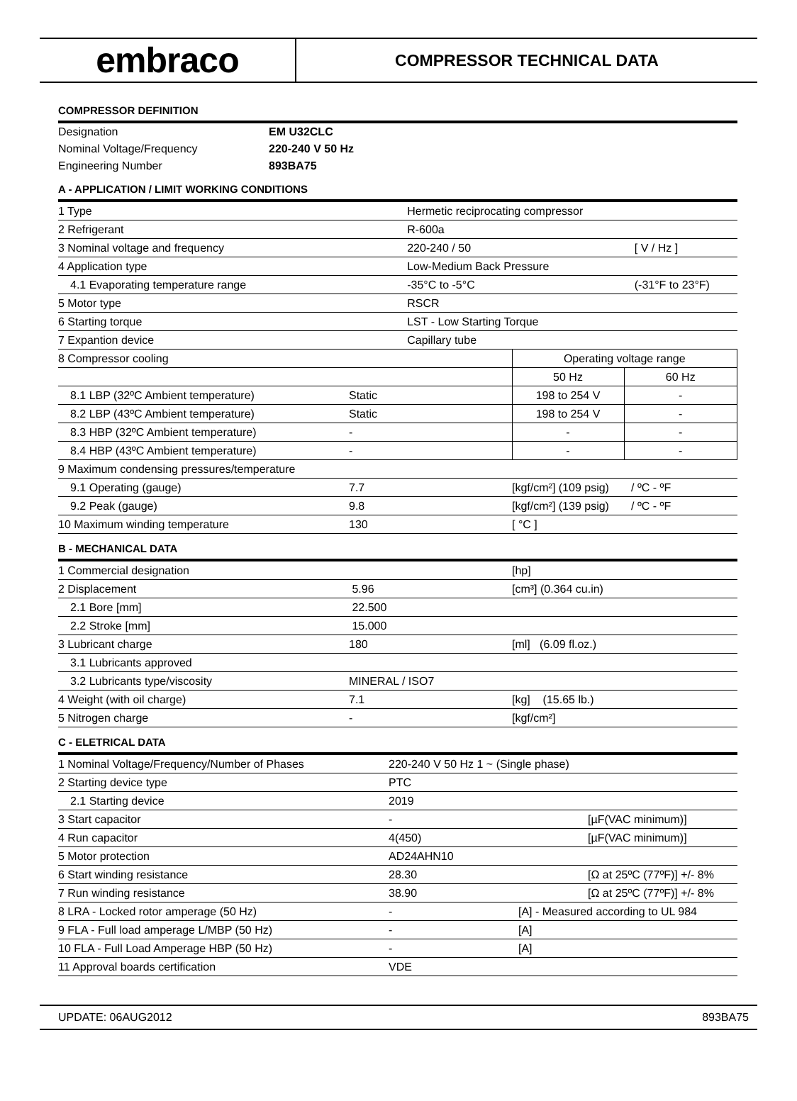embraco
COMPRESSOR TECHNICAL DATA
COMPRESSOR DEFINITION
| Designation | EM U32CLC |
| Nominal Voltage/Frequency | 220-240 V 50 Hz |
| Engineering Number | 893BA75 |
A - APPLICATION / LIMIT WORKING CONDITIONS
| 1 Type | Hermetic reciprocating compressor | |
| 2 Refrigerant | R-600a | |
| 3 Nominal voltage and frequency | 220-240 / 50 | [ V / Hz ] |
| 4 Application type | Low-Medium Back Pressure | |
| 4.1 Evaporating temperature range | -35°C to -5°C | (-31°F to 23°F) |
| 5 Motor type | RSCR | |
| 6 Starting torque | LST - Low Starting Torque | |
| 7 Expantion device | Capillary tube | |
| 8 Compressor cooling | | Operating voltage range | |
| | | 50 Hz | 60 Hz |
| 8.1 LBP (32ºC Ambient temperature) | Static | 198 to 254 V | - |
| 8.2 LBP (43ºC Ambient temperature) | Static | 198 to 254 V | - |
| 8.3 HBP (32ºC Ambient temperature) | - | - | - |
| 8.4 HBP (43ºC Ambient temperature) | - | - | - |
| 9 Maximum condensing pressures/temperature | | |
| 9.1 Operating (gauge) | 7.7 | [kgf/cm²] (109 psig) / ºC - ºF |
| 9.2 Peak (gauge) | 9.8 | [kgf/cm²] (139 psig) / ºC - ºF |
| 10 Maximum winding temperature | 130 | [ °C ] |
B - MECHANICAL DATA
| 1 Commercial designation | | [hp] |
| 2 Displacement | 5.96 | [cm³] (0.364 cu.in) |
| 2.1 Bore [mm] | 22.500 | |
| 2.2 Stroke [mm] | 15.000 | |
| 3 Lubricant charge | 180 | [ml] (6.09 fl.oz.) |
| 3.1 Lubricants approved | | |
| 3.2 Lubricants type/viscosity | MINERAL / ISO7 | |
| 4 Weight (with oil charge) | 7.1 | [kg] (15.65 lb.) |
| 5 Nitrogen charge | - | [kgf/cm²] |
C - ELETRICAL DATA
| 1 Nominal Voltage/Frequency/Number of Phases | 220-240 V 50 Hz 1 ~ (Single phase) | | |
| 2 Starting device type | PTC | | |
| 2.1 Starting device | 2019 | | |
| 3 Start capacitor | - | | [µF(VAC minimum)] |
| 4 Run capacitor | 4(450) | | [µF(VAC minimum)] |
| 5 Motor protection | AD24AHN10 | | |
| 6 Start winding resistance | 28.30 | | [Ω at 25ºC (77ºF)] +/- 8% |
| 7 Run winding resistance | 38.90 | | [Ω at 25ºC (77ºF)] +/- 8% |
| 8 LRA - Locked rotor amperage (50 Hz) | - | [A] - Measured according to UL 984 | |
| 9 FLA - Full load amperage L/MBP (50 Hz) | - | [A] | |
| 10 FLA - Full Load Amperage HBP (50 Hz) | - | [A] | |
| 11 Approval boards certification | VDE | | |
UPDATE: 06AUG2012 893BA75